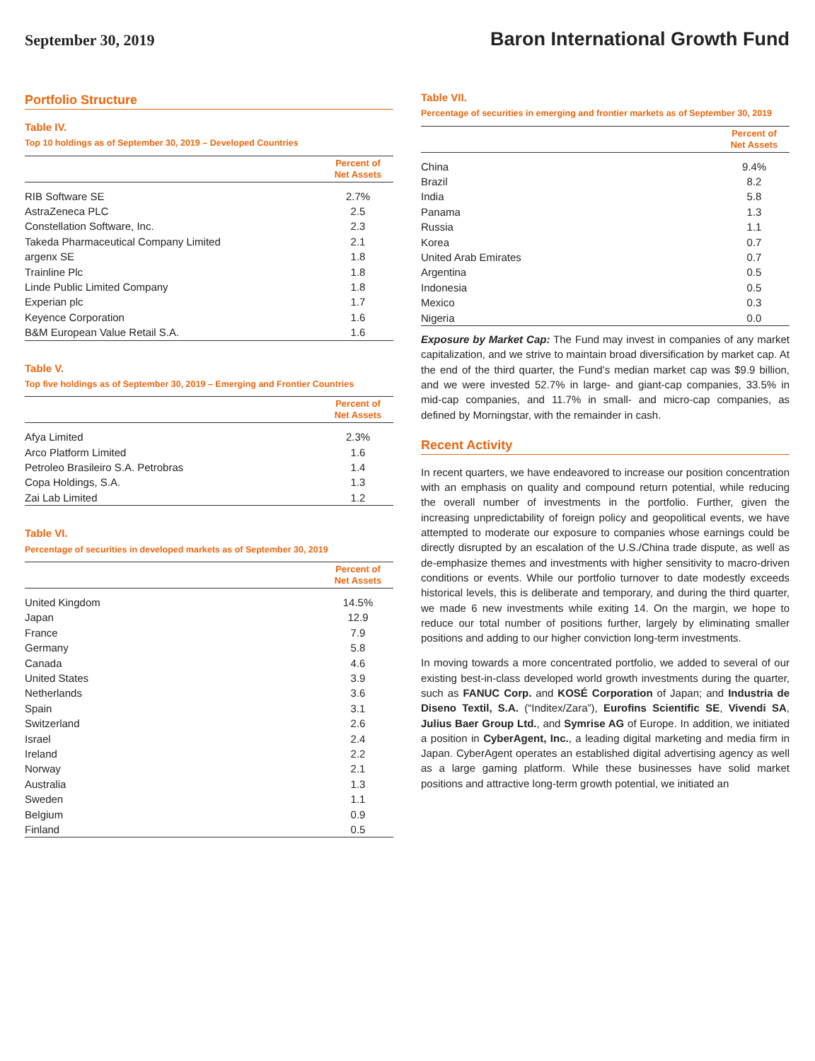September 30, 2019
Baron International Growth Fund
Portfolio Structure
Table IV.
Top 10 holdings as of September 30, 2019 – Developed Countries
| | Percent of Net Assets |
| --- | --- |
| RIB Software SE | 2.7% |
| AstraZeneca PLC | 2.5 |
| Constellation Software, Inc. | 2.3 |
| Takeda Pharmaceutical Company Limited | 2.1 |
| argenx SE | 1.8 |
| Trainline Plc | 1.8 |
| Linde Public Limited Company | 1.8 |
| Experian plc | 1.7 |
| Keyence Corporation | 1.6 |
| B&M European Value Retail S.A. | 1.6 |
Table V.
Top five holdings as of September 30, 2019 – Emerging and Frontier Countries
| | Percent of Net Assets |
| --- | --- |
| Afya Limited | 2.3% |
| Arco Platform Limited | 1.6 |
| Petroleo Brasileiro S.A. Petrobras | 1.4 |
| Copa Holdings, S.A. | 1.3 |
| Zai Lab Limited | 1.2 |
Table VI.
Percentage of securities in developed markets as of September 30, 2019
| | Percent of Net Assets |
| --- | --- |
| United Kingdom | 14.5% |
| Japan | 12.9 |
| France | 7.9 |
| Germany | 5.8 |
| Canada | 4.6 |
| United States | 3.9 |
| Netherlands | 3.6 |
| Spain | 3.1 |
| Switzerland | 2.6 |
| Israel | 2.4 |
| Ireland | 2.2 |
| Norway | 2.1 |
| Australia | 1.3 |
| Sweden | 1.1 |
| Belgium | 0.9 |
| Finland | 0.5 |
Table VII.
Percentage of securities in emerging and frontier markets as of September 30, 2019
| | Percent of Net Assets |
| --- | --- |
| China | 9.4% |
| Brazil | 8.2 |
| India | 5.8 |
| Panama | 1.3 |
| Russia | 1.1 |
| Korea | 0.7 |
| United Arab Emirates | 0.7 |
| Argentina | 0.5 |
| Indonesia | 0.5 |
| Mexico | 0.3 |
| Nigeria | 0.0 |
Exposure by Market Cap: The Fund may invest in companies of any market capitalization, and we strive to maintain broad diversification by market cap. At the end of the third quarter, the Fund’s median market cap was $9.9 billion, and we were invested 52.7% in large- and giant-cap companies, 33.5% in mid-cap companies, and 11.7% in small- and micro-cap companies, as defined by Morningstar, with the remainder in cash.
Recent Activity
In recent quarters, we have endeavored to increase our position concentration with an emphasis on quality and compound return potential, while reducing the overall number of investments in the portfolio. Further, given the increasing unpredictability of foreign policy and geopolitical events, we have attempted to moderate our exposure to companies whose earnings could be directly disrupted by an escalation of the U.S./China trade dispute, as well as de-emphasize themes and investments with higher sensitivity to macro-driven conditions or events. While our portfolio turnover to date modestly exceeds historical levels, this is deliberate and temporary, and during the third quarter, we made 6 new investments while exiting 14. On the margin, we hope to reduce our total number of positions further, largely by eliminating smaller positions and adding to our higher conviction long-term investments.
In moving towards a more concentrated portfolio, we added to several of our existing best-in-class developed world growth investments during the quarter, such as FANUC Corp. and KOSÉ Corporation of Japan; and Industria de Diseno Textil, S.A. (“Inditex/Zara”), Eurofins Scientific SE, Vivendi SA, Julius Baer Group Ltd., and Symrise AG of Europe. In addition, we initiated a position in CyberAgent, Inc., a leading digital marketing and media firm in Japan. CyberAgent operates an established digital advertising agency as well as a large gaming platform. While these businesses have solid market positions and attractive long-term growth potential, we initiated an